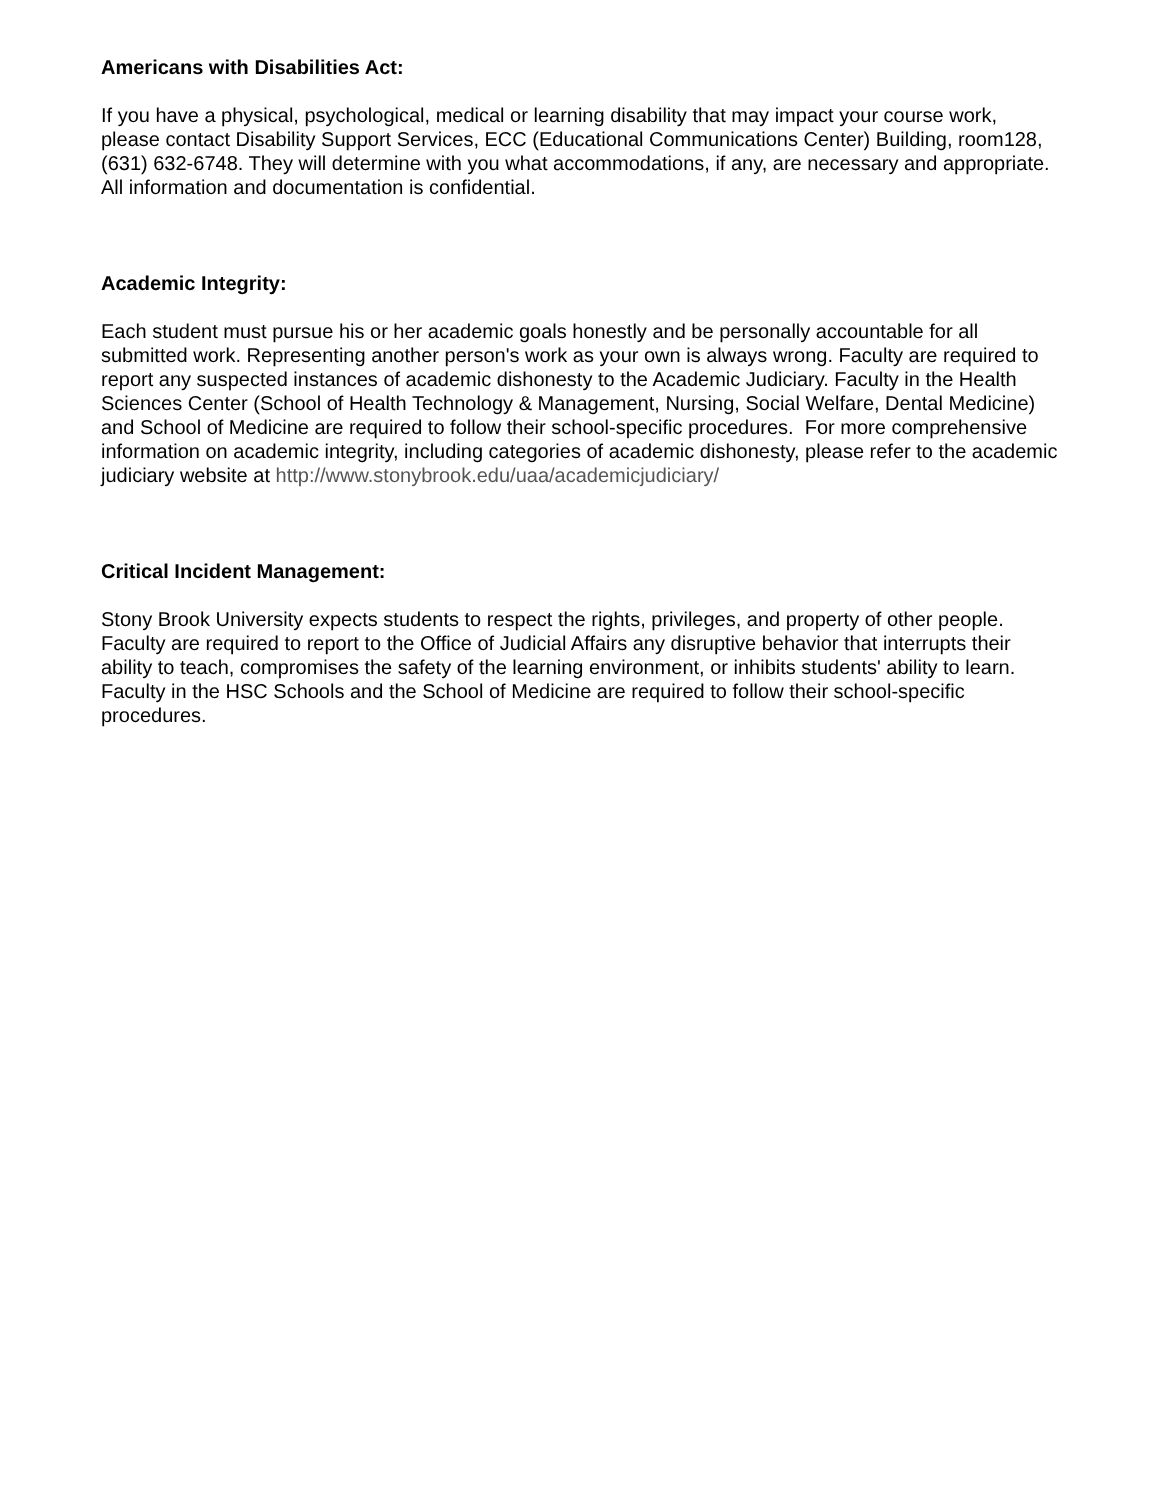Americans with Disabilities Act:
If you have a physical, psychological, medical or learning disability that may impact your course work, please contact Disability Support Services, ECC (Educational Communications Center) Building, room128, (631) 632-6748. They will determine with you what accommodations, if any, are necessary and appropriate. All information and documentation is confidential.
Academic Integrity:
Each student must pursue his or her academic goals honestly and be personally accountable for all submitted work. Representing another person's work as your own is always wrong. Faculty are required to report any suspected instances of academic dishonesty to the Academic Judiciary. Faculty in the Health Sciences Center (School of Health Technology & Management, Nursing, Social Welfare, Dental Medicine) and School of Medicine are required to follow their school-specific procedures. For more comprehensive information on academic integrity, including categories of academic dishonesty, please refer to the academic judiciary website at http://www.stonybrook.edu/uaa/academicjudiciary/
Critical Incident Management:
Stony Brook University expects students to respect the rights, privileges, and property of other people. Faculty are required to report to the Office of Judicial Affairs any disruptive behavior that interrupts their ability to teach, compromises the safety of the learning environment, or inhibits students' ability to learn. Faculty in the HSC Schools and the School of Medicine are required to follow their school-specific procedures.